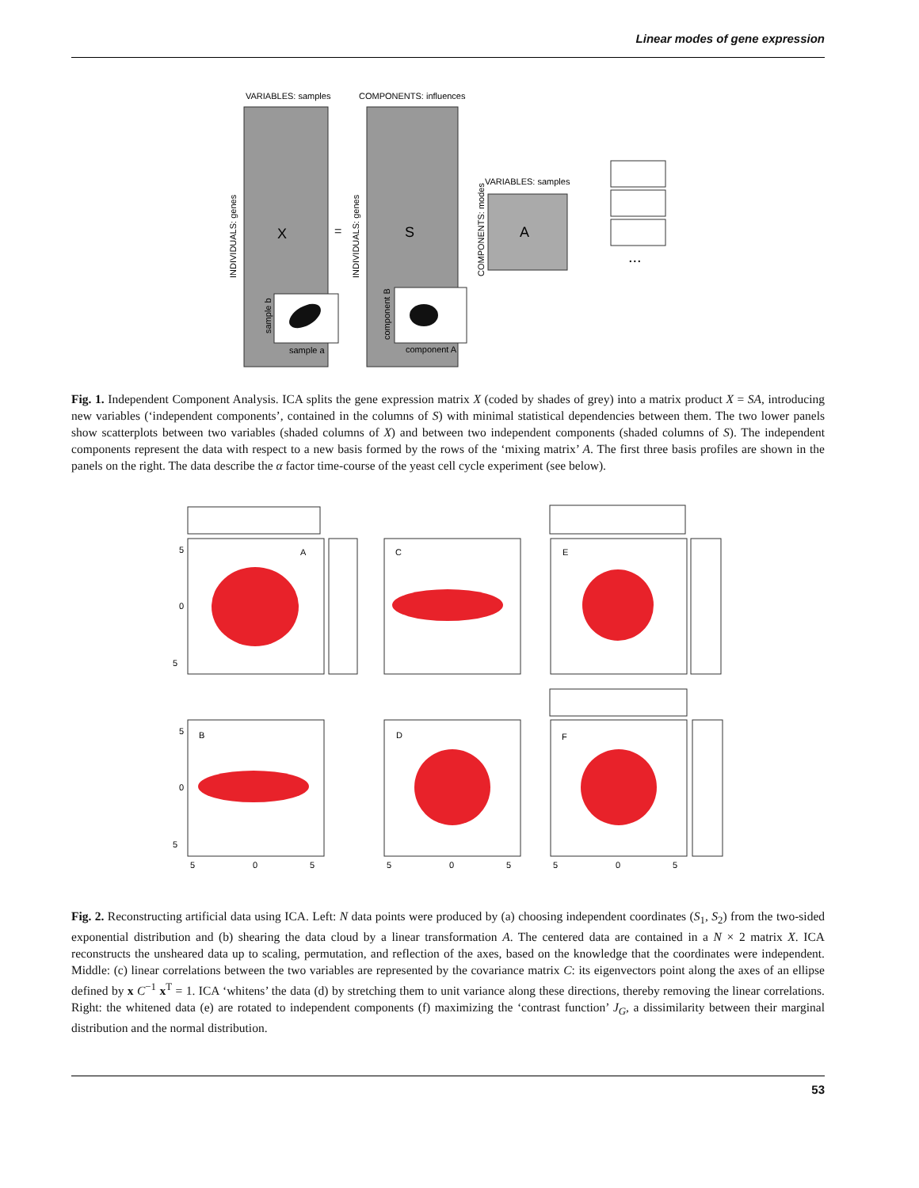Linear modes of gene expression
VARIABLES: samples
COMPONENTS: influences
X
=
S
INDIVIDUALS: genes
INDIVIDUALS: genes
sample a
sample b
component A
component B
VARIABLES: samples
A
COMPONENTS: modes
...
Fig. 1. Independent Component Analysis. ICA splits the gene expression matrix X (coded by shades of grey) into a matrix product X = SA, introducing new variables (‘independent components’, contained in the columns of S) with minimal statistical dependencies between them. The two lower panels show scatterplots between two variables (shaded columns of X) and between two independent components (shaded columns of S). The independent components represent the data with respect to a new basis formed by the rows of the ‘mixing matrix’ A. The first three basis profiles are shown in the panels on the right. The data describe the α factor time-course of the yeast cell cycle experiment (see below).
A
C
E
B
D
F
5
0
5
5
0
5
5
0
5
5
0
5
5
0
5
Fig. 2. Reconstructing artificial data using ICA. Left: N data points were produced by (a) choosing independent coordinates (S<sub>1</sub>, S<sub>2</sub>) from the two-sided exponential distribution and (b) shearing the data cloud by a linear transformation A. The centered data are contained in a N × 2 matrix X. ICA reconstructs the unsheared data up to scaling, permutation, and reflection of the axes, based on the knowledge that the coordinates were independent. Middle: (c) linear correlations between the two variables are represented by the covariance matrix C: its eigenvectors point along the axes of an ellipse defined by x C<sup>−1</sup> x<sup>T</sup> = 1. ICA ‘whitens’ the data (d) by stretching them to unit variance along these directions, thereby removing the linear correlations. Right: the whitened data (e) are rotated to independent components (f) maximizing the ‘contrast function’ J<sub>G</sub>, a dissimilarity between their marginal distribution and the normal distribution.
53